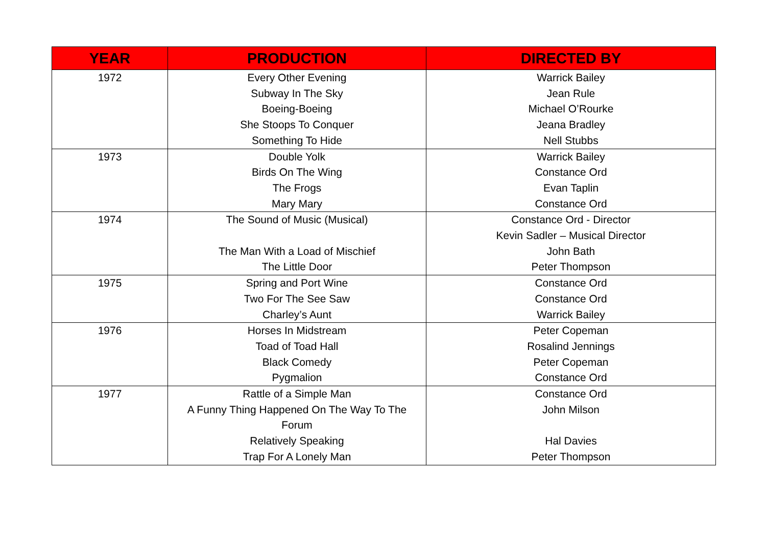| YEAR | PRODUCTION | DIRECTED BY |
| --- | --- | --- |
| 1972 | Every Other Evening Subway In The Sky Boeing-Boeing She Stoops To Conquer Something To Hide | Warrick Bailey Jean Rule Michael O’Rourke Jeana Bradley Nell Stubbs |
| 1973 | Double Yolk Birds On The Wing The Frogs Mary Mary | Warrick Bailey Constance Ord Evan Taplin Constance Ord |
| 1974 | The Sound of Music (Musical) The Man With a Load of Mischief The Little Door | Constance Ord - Director Kevin Sadler – Musical Director John Bath Peter Thompson |
| 1975 | Spring and Port Wine Two For The See Saw Charley’s Aunt | Constance Ord Constance Ord Warrick Bailey |
| 1976 | Horses In Midstream Toad of Toad Hall Black Comedy Pygmalion | Peter Copeman Rosalind Jennings Peter Copeman Constance Ord |
| 1977 | Rattle of a Simple Man A Funny Thing Happened On The Way To The Forum Relatively Speaking Trap For A Lonely Man | Constance Ord John Milson Hal Davies Peter Thompson |